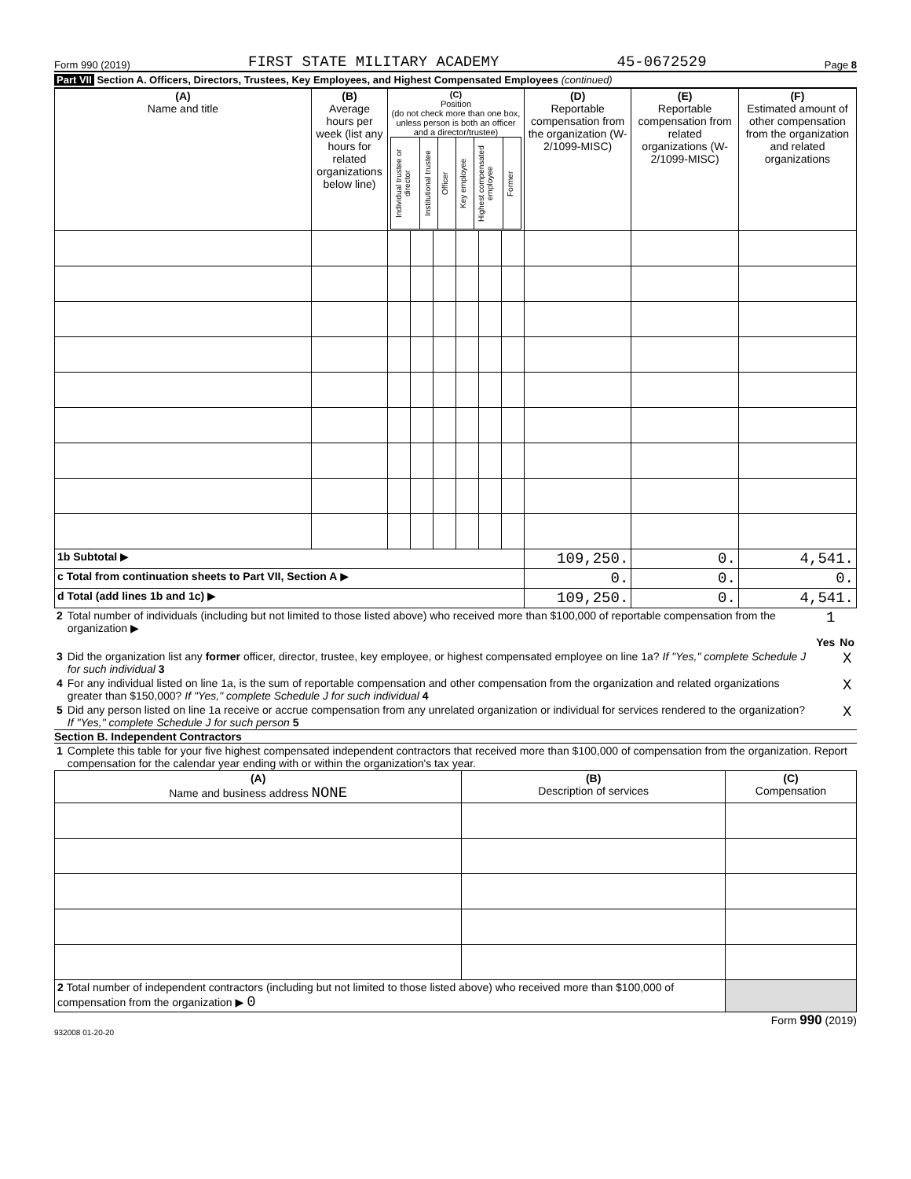Form 990 (2019) FIRST STATE MILITARY ACADEMY 45-0672529 Page 8
Part VII Section A. Officers, Directors, Trustees, Key Employees, and Highest Compensated Employees (continued)
| (A) Name and title | (B) Average hours per week (list any hours for related organizations below line) | (C) Position (do not check more than one box, unless person is both an officer and a director/trustee) / Individual trustee or director / Institutional trustee / Officer / Key employee / Highest compensated employee / Former / | | | | | | (D) Reportable compensation from the organization (W-2/1099-MISC) | (E) Reportable compensation from related organizations (W-2/1099-MISC) | (F) Estimated amount of other compensation from the organization and related organizations |
| --- | --- | --- | --- | --- | --- | --- | --- | --- | --- | --- |
| 1b Subtotal ▶ | | | | | | | | 109,250. | 0. | 4,541. |
| c Total from continuation sheets to Part VII, Section A ▶ | | | | | | | | 0. | 0. | 0. |
| d Total (add lines 1b and 1c) ▶ | | | | | | | | 109,250. | 0. | 4,541. |
| 2 | Total number of individuals (including but not limited to those listed above) who received more than $100,000 of reportable compensation from the organization ▶ | 1 | |
| | | Yes | No |
| 3 | Did the organization list any former officer, director, trustee, key employee, or highest compensated employee on line 1a? If "Yes," complete Schedule J for such individual 3 | | X |
| 4 | For any individual listed on line 1a, is the sum of reportable compensation and other compensation from the organization and related organizations greater than $150,000? If "Yes," complete Schedule J for such individual 4 | | X |
| 5 | Did any person listed on line 1a receive or accrue compensation from any unrelated organization or individual for services rendered to the organization? If "Yes," complete Schedule J for such person 5 | | X |
Section B. Independent Contractors
| 1 | Complete this table for your five highest compensated independent contractors that received more than $100,000 of compensation from the organization. Report compensation for the calendar year ending with or within the organization's tax year. |
| (A) Name and business address NONE | (B) Description of services | (C) Compensation |
| --- | --- | --- |
| 2 Total number of independent contractors (including but not limited to those listed above) who received more than $100,000 of compensation from the organization ▶ 0 | | |
Form 990 (2019)
932008 01-20-20